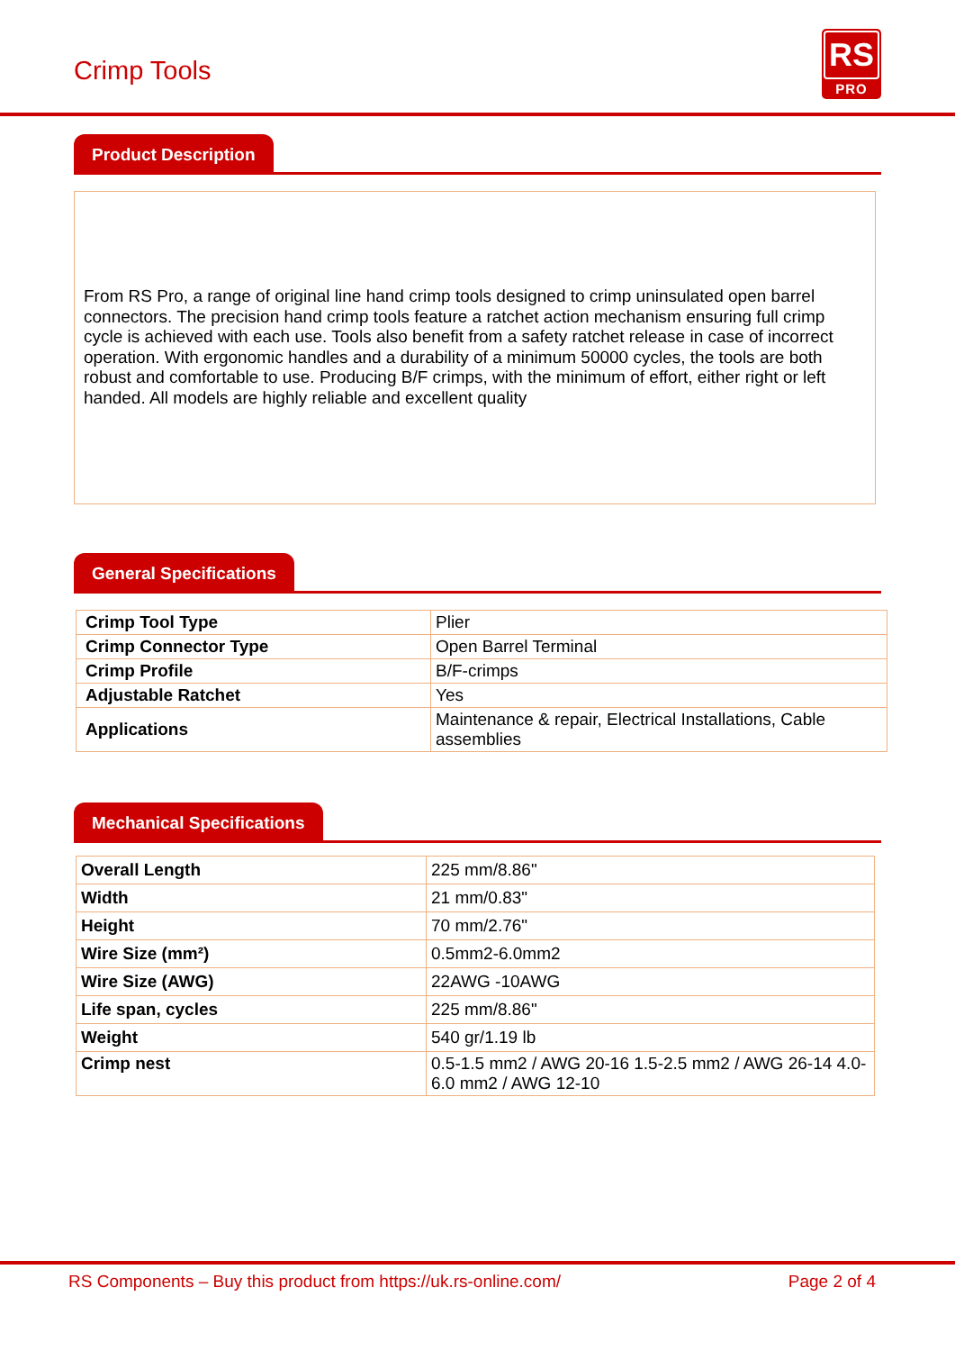Crimp Tools
RS
PRO
Product Description
From RS Pro, a range of original line hand crimp tools designed to crimp uninsulated open barrel connectors. The precision hand crimp tools feature a ratchet action mechanism ensuring full crimp cycle is achieved with each use. Tools also benefit from a safety ratchet release in case of incorrect operation. With ergonomic handles and a durability of a minimum 50000 cycles, the tools are both robust and comfortable to use. Producing B/F crimps, with the minimum of effort, either right or left handed. All models are highly reliable and excellent quality
General Specifications
| Crimp Tool Type | Plier |
| Crimp Connector Type | Open Barrel Terminal |
| Crimp Profile | B/F-crimps |
| Adjustable Ratchet | Yes |
| Applications | Maintenance & repair, Electrical Installations, Cable assemblies |
Mechanical Specifications
| Overall Length | 225 mm/8.86" |
| Width | 21 mm/0.83" |
| Height | 70 mm/2.76" |
| Wire Size (mm²) | 0.5mm2-6.0mm2 |
| Wire Size (AWG) | 22AWG -10AWG |
| Life span, cycles | 225 mm/8.86" |
| Weight | 540 gr/1.19 lb |
| Crimp nest | 0.5-1.5 mm2 / AWG 20-16 1.5-2.5 mm2 / AWG 26-14 4.0-6.0 mm2 / AWG 12-10 |
RS Components – Buy this product from https://uk.rs-online.com/ Page 2 of 4